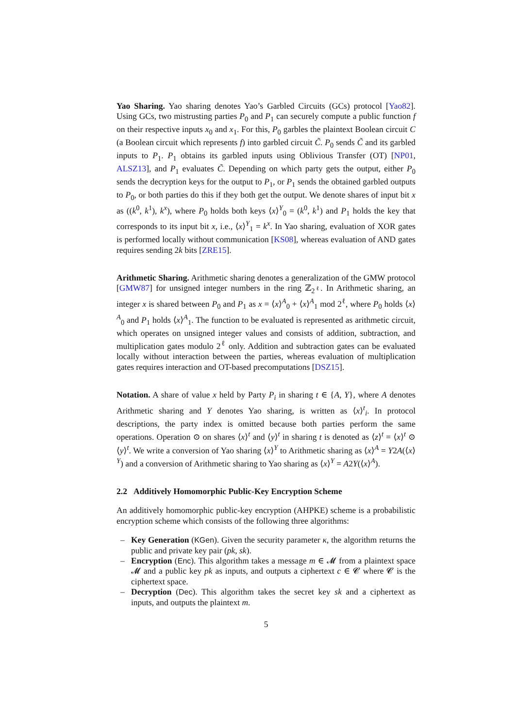Yao Sharing. Yao sharing denotes Yao’s Garbled Circuits (GCs) protocol [Yao82]. Using GCs, two mistrusting parties P<sub>0</sub> and P<sub>1</sub> can securely compute a public function f on their respective inputs x<sub>0</sub> and x<sub>1</sub>. For this, P<sub>0</sub> garbles the plaintext Boolean circuit C (a Boolean circuit which represents f) into garbled circuit C̃. P<sub>0</sub> sends C̃ and its garbled inputs to P<sub>1</sub>. P<sub>1</sub> obtains its garbled inputs using Oblivious Transfer (OT) [NP01, ALSZ13], and P<sub>1</sub> evaluates C̃. Depending on which party gets the output, either P<sub>0</sub> sends the decryption keys for the output to P<sub>1</sub>, or P<sub>1</sub> sends the obtained garbled outputs to P<sub>0</sub>, or both parties do this if they both get the output. We denote shares of input bit x as ((k<sup>0</sup>, k<sup>1</sup>), k<sup>x</sup>), where P<sub>0</sub> holds both keys ⟨x⟩<sup>Y</sup><sub>0</sub> = (k<sup>0</sup>, k<sup>1</sup>) and P<sub>1</sub> holds the key that corresponds to its input bit x, i.e., ⟨x⟩<sup>Y</sup><sub>1</sub> = k<sup>x</sup>. In Yao sharing, evaluation of XOR gates is performed locally without communication [KS08], whereas evaluation of AND gates requires sending 2k bits [ZRE15].
Arithmetic Sharing. Arithmetic sharing denotes a generalization of the GMW protocol [GMW87] for unsigned integer numbers in the ring ℤ<sub>2<sup>ℓ</sup></sub>. In Arithmetic sharing, an integer x is shared between P<sub>0</sub> and P<sub>1</sub> as x = ⟨x⟩<sup>A</sup><sub>0</sub> + ⟨x⟩<sup>A</sup><sub>1</sub> mod 2<sup>ℓ</sup>, where P<sub>0</sub> holds ⟨x⟩<sup>A</sup><sub>0</sub> and P<sub>1</sub> holds ⟨x⟩<sup>A</sup><sub>1</sub>. The function to be evaluated is represented as arithmetic circuit, which operates on unsigned integer values and consists of addition, subtraction, and multiplication gates modulo 2<sup>ℓ</sup> only. Addition and subtraction gates can be evaluated locally without interaction between the parties, whereas evaluation of multiplication gates requires interaction and OT-based precomputations [DSZ15].
Notation. A share of value x held by Party P<sub>i</sub> in sharing t ∈ {A, Y}, where A denotes Arithmetic sharing and Y denotes Yao sharing, is written as ⟨x⟩<sup>t</sup><sub>i</sub>. In protocol descriptions, the party index is omitted because both parties perform the same operations. Operation ⊙ on shares ⟨x⟩<sup>t</sup> and ⟨y⟩<sup>t</sup> in sharing t is denoted as ⟨z⟩<sup>t</sup> = ⟨x⟩<sup>t</sup> ⊙ ⟨y⟩<sup>t</sup>. We write a conversion of Yao sharing ⟨x⟩<sup>Y</sup> to Arithmetic sharing as ⟨x⟩<sup>A</sup> = Y2A(⟨x⟩<sup>Y</sup>) and a conversion of Arithmetic sharing to Yao sharing as ⟨x⟩<sup>Y</sup> = A2Y(⟨x⟩<sup>A</sup>).
2.2 Additively Homomorphic Public-Key Encryption Scheme
An additively homomorphic public-key encryption (AHPKE) scheme is a probabilistic encryption scheme which consists of the following three algorithms:
– Key Generation (KGen). Given the security parameter κ, the algorithm returns the public and private key pair (pk, sk).
– Encryption (Enc). This algorithm takes a message m ∈ 𝓜 from a plaintext space 𝓜 and a public key pk as inputs, and outputs a ciphertext c ∈ 𝓒 where 𝓒 is the ciphertext space.
– Decryption (Dec). This algorithm takes the secret key sk and a ciphertext as inputs, and outputs the plaintext m.
5